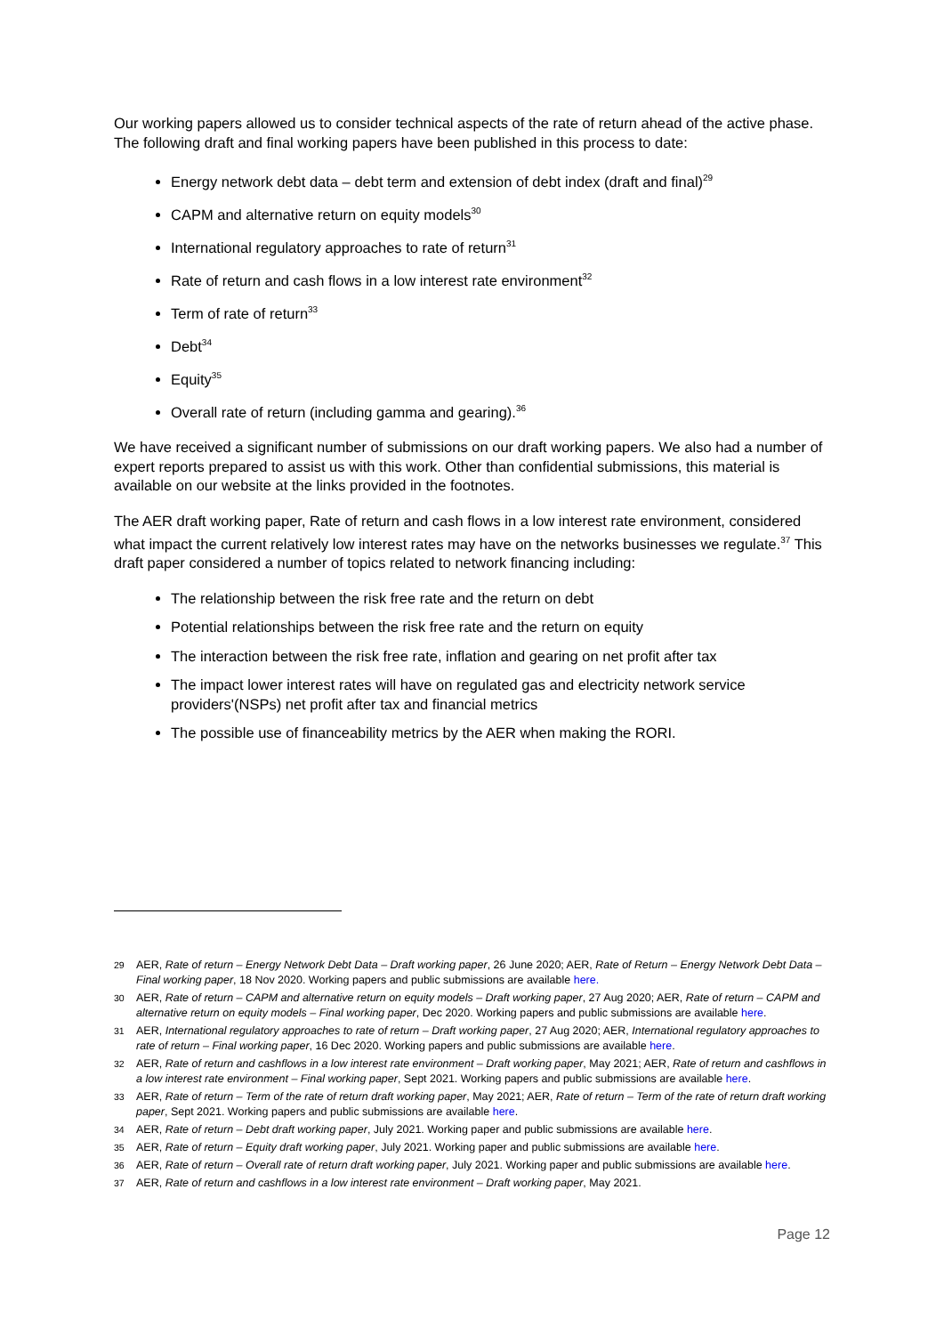Our working papers allowed us to consider technical aspects of the rate of return ahead of the active phase. The following draft and final working papers have been published in this process to date:
Energy network debt data – debt term and extension of debt index (draft and final)<sup>29</sup>
CAPM and alternative return on equity models<sup>30</sup>
International regulatory approaches to rate of return<sup>31</sup>
Rate of return and cash flows in a low interest rate environment<sup>32</sup>
Term of rate of return<sup>33</sup>
Debt<sup>34</sup>
Equity<sup>35</sup>
Overall rate of return (including gamma and gearing).<sup>36</sup>
We have received a significant number of submissions on our draft working papers. We also had a number of expert reports prepared to assist us with this work. Other than confidential submissions, this material is available on our website at the links provided in the footnotes.
The AER draft working paper, Rate of return and cash flows in a low interest rate environment, considered what impact the current relatively low interest rates may have on the networks businesses we regulate.<sup>37</sup> This draft paper considered a number of topics related to network financing including:
The relationship between the risk free rate and the return on debt
Potential relationships between the risk free rate and the return on equity
The interaction between the risk free rate, inflation and gearing on net profit after tax
The impact lower interest rates will have on regulated gas and electricity network service providers'(NSPs) net profit after tax and financial metrics
The possible use of financeability metrics by the AER when making the RORI.
29 AER, Rate of return – Energy Network Debt Data – Draft working paper, 26 June 2020; AER, Rate of Return – Energy Network Debt Data – Final working paper, 18 Nov 2020. Working papers and public submissions are available here.
30 AER, Rate of return – CAPM and alternative return on equity models – Draft working paper, 27 Aug 2020; AER, Rate of return – CAPM and alternative return on equity models – Final working paper, Dec 2020. Working papers and public submissions are available here.
31 AER, International regulatory approaches to rate of return – Draft working paper, 27 Aug 2020; AER, International regulatory approaches to rate of return – Final working paper, 16 Dec 2020. Working papers and public submissions are available here.
32 AER, Rate of return and cashflows in a low interest rate environment – Draft working paper, May 2021; AER, Rate of return and cashflows in a low interest rate environment – Final working paper, Sept 2021. Working papers and public submissions are available here.
33 AER, Rate of return – Term of the rate of return draft working paper, May 2021; AER, Rate of return – Term of the rate of return draft working paper, Sept 2021. Working papers and public submissions are available here.
34 AER, Rate of return – Debt draft working paper, July 2021. Working paper and public submissions are available here.
35 AER, Rate of return – Equity draft working paper, July 2021. Working paper and public submissions are available here.
36 AER, Rate of return – Overall rate of return draft working paper, July 2021. Working paper and public submissions are available here.
37 AER, Rate of return and cashflows in a low interest rate environment – Draft working paper, May 2021.
Page 12